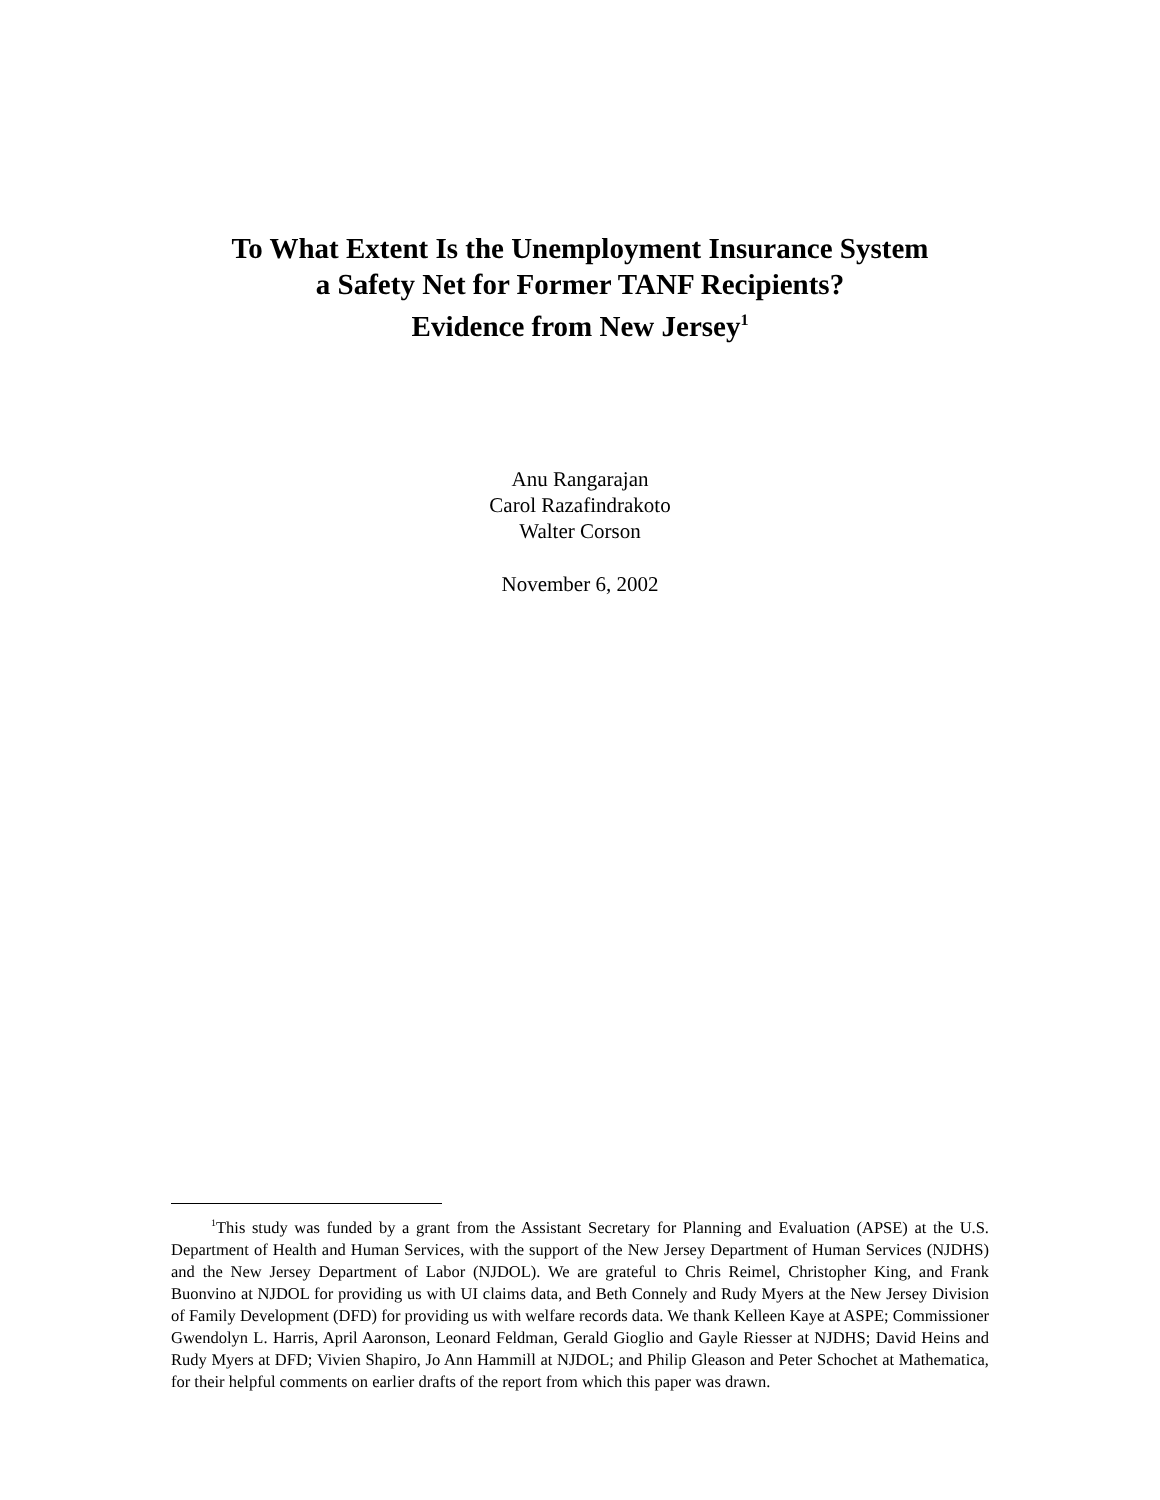To What Extent Is the Unemployment Insurance System
a Safety Net for Former TANF Recipients?
Evidence from New Jersey<sup>1</sup>
Anu Rangarajan
Carol Razafindrakoto
Walter Corson
November 6, 2002
<sup>1</sup> This study was funded by a grant from the Assistant Secretary for Planning and Evaluation (APSE) at the U.S. Department of Health and Human Services, with the support of the New Jersey Department of Human Services (NJDHS) and the New Jersey Department of Labor (NJDOL). We are grateful to Chris Reimel, Christopher King, and Frank Buonvino at NJDOL for providing us with UI claims data, and Beth Connely and Rudy Myers at the New Jersey Division of Family Development (DFD) for providing us with welfare records data. We thank Kelleen Kaye at ASPE; Commissioner Gwendolyn L. Harris, April Aaronson, Leonard Feldman, Gerald Gioglio and Gayle Riesser at NJDHS; David Heins and Rudy Myers at DFD; Vivien Shapiro, Jo Ann Hammill at NJDOL; and Philip Gleason and Peter Schochet at Mathematica, for their helpful comments on earlier drafts of the report from which this paper was drawn.